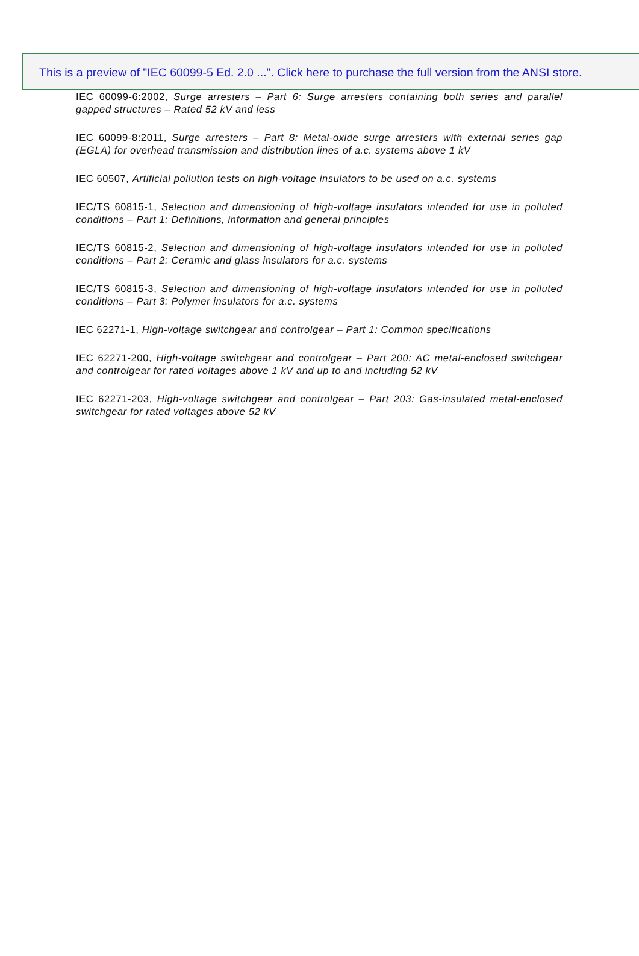This is a preview of "IEC 60099-5 Ed. 2.0 ...". Click here to purchase the full version from the ANSI store.
IEC 60099-6:2002, Surge arresters – Part 6: Surge arresters containing both series and parallel gapped structures – Rated 52 kV and less
IEC 60099-8:2011, Surge arresters – Part 8: Metal-oxide surge arresters with external series gap (EGLA) for overhead transmission and distribution lines of a.c. systems above 1 kV
IEC 60507, Artificial pollution tests on high-voltage insulators to be used on a.c. systems
IEC/TS 60815-1, Selection and dimensioning of high-voltage insulators intended for use in polluted conditions – Part 1: Definitions, information and general principles
IEC/TS 60815-2, Selection and dimensioning of high-voltage insulators intended for use in polluted conditions – Part 2: Ceramic and glass insulators for a.c. systems
IEC/TS 60815-3, Selection and dimensioning of high-voltage insulators intended for use in polluted conditions – Part 3: Polymer insulators for a.c. systems
IEC 62271-1, High-voltage switchgear and controlgear – Part 1: Common specifications
IEC 62271-200, High-voltage switchgear and controlgear – Part 200: AC metal-enclosed switchgear and controlgear for rated voltages above 1 kV and up to and including 52 kV
IEC 62271-203, High-voltage switchgear and controlgear – Part 203: Gas-insulated metal-enclosed switchgear for rated voltages above 52 kV